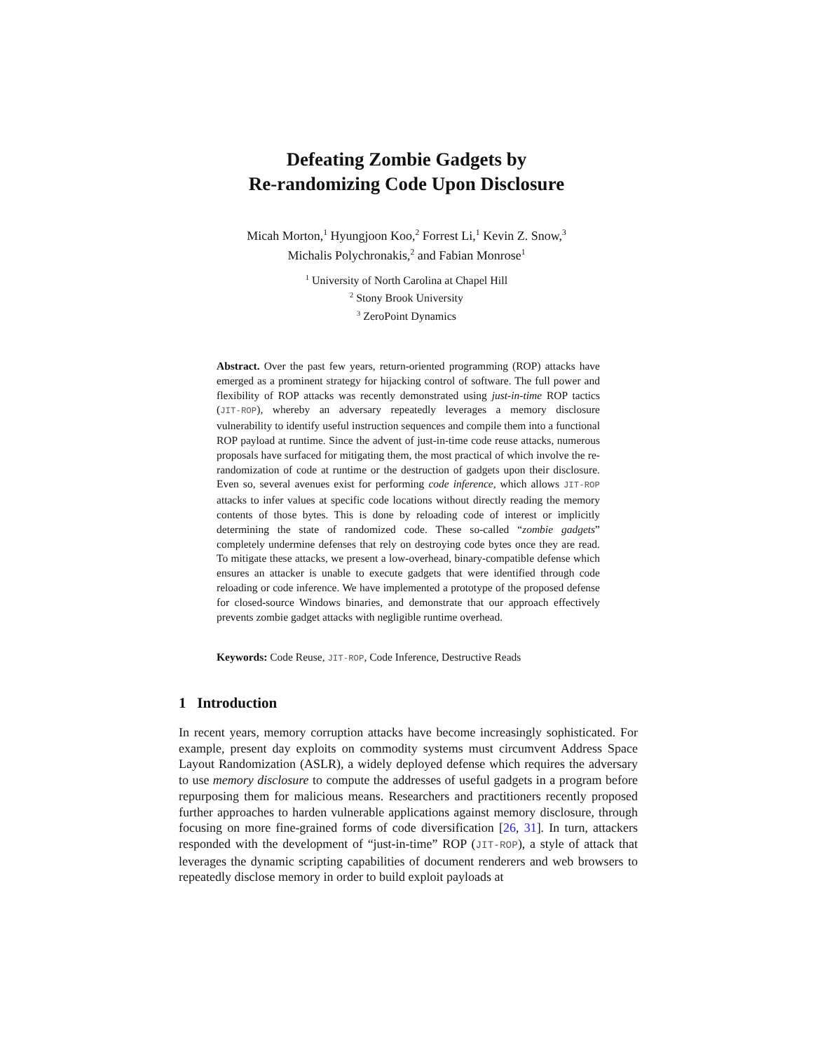Defeating Zombie Gadgets by
Re-randomizing Code Upon Disclosure
Micah Morton,<sup>1</sup> Hyungjoon Koo,<sup>2</sup> Forrest Li,<sup>1</sup> Kevin Z. Snow,<sup>3</sup>
Michalis Polychronakis,<sup>2</sup> and Fabian Monrose<sup>1</sup>
<sup>1</sup> University of North Carolina at Chapel Hill
<sup>2</sup> Stony Brook University
<sup>3</sup> ZeroPoint Dynamics
Abstract. Over the past few years, return-oriented programming (ROP) attacks have emerged as a prominent strategy for hijacking control of software. The full power and flexibility of ROP attacks was recently demonstrated using just-in-time ROP tactics (JIT-ROP), whereby an adversary repeatedly leverages a memory disclosure vulnerability to identify useful instruction sequences and compile them into a functional ROP payload at runtime. Since the advent of just-in-time code reuse attacks, numerous proposals have surfaced for mitigating them, the most practical of which involve the re-randomization of code at runtime or the destruction of gadgets upon their disclosure. Even so, several avenues exist for performing code inference, which allows JIT-ROP attacks to infer values at specific code locations without directly reading the memory contents of those bytes. This is done by reloading code of interest or implicitly determining the state of randomized code. These so-called “zombie gadgets” completely undermine defenses that rely on destroying code bytes once they are read. To mitigate these attacks, we present a low-overhead, binary-compatible defense which ensures an attacker is unable to execute gadgets that were identified through code reloading or code inference. We have implemented a prototype of the proposed defense for closed-source Windows binaries, and demonstrate that our approach effectively prevents zombie gadget attacks with negligible runtime overhead.
Keywords: Code Reuse, JIT-ROP, Code Inference, Destructive Reads
1 Introduction
In recent years, memory corruption attacks have become increasingly sophisticated. For example, present day exploits on commodity systems must circumvent Address Space Layout Randomization (ASLR), a widely deployed defense which requires the adversary to use memory disclosure to compute the addresses of useful gadgets in a program before repurposing them for malicious means. Researchers and practitioners recently proposed further approaches to harden vulnerable applications against memory disclosure, through focusing on more fine-grained forms of code diversification [26, 31]. In turn, attackers responded with the development of “just-in-time” ROP (JIT-ROP), a style of attack that leverages the dynamic scripting capabilities of document renderers and web browsers to repeatedly disclose memory in order to build exploit payloads at